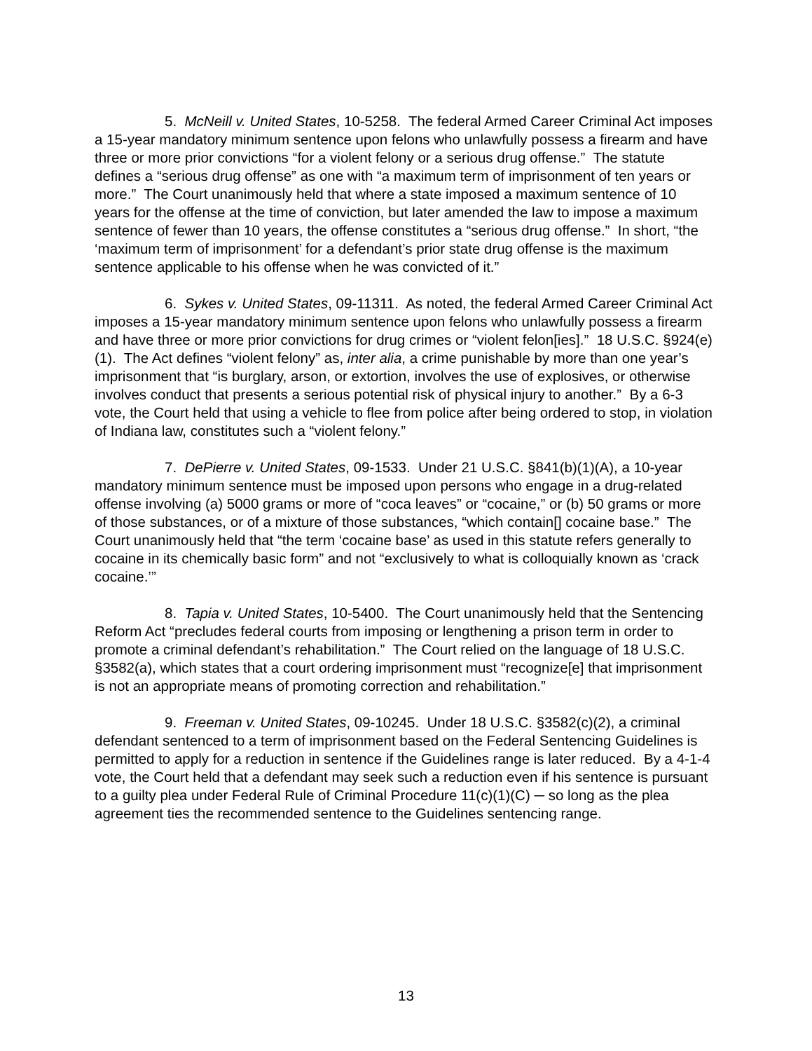5. McNeill v. United States, 10-5258. The federal Armed Career Criminal Act imposes a 15-year mandatory minimum sentence upon felons who unlawfully possess a firearm and have three or more prior convictions “for a violent felony or a serious drug offense.” The statute defines a “serious drug offense” as one with “a maximum term of imprisonment of ten years or more.” The Court unanimously held that where a state imposed a maximum sentence of 10 years for the offense at the time of conviction, but later amended the law to impose a maximum sentence of fewer than 10 years, the offense constitutes a “serious drug offense.” In short, “the ‘maximum term of imprisonment’ for a defendant’s prior state drug offense is the maximum sentence applicable to his offense when he was convicted of it.”
6. Sykes v. United States, 09-11311. As noted, the federal Armed Career Criminal Act imposes a 15-year mandatory minimum sentence upon felons who unlawfully possess a firearm and have three or more prior convictions for drug crimes or “violent felon[ies].” 18 U.S.C. §924(e)(1). The Act defines “violent felony” as, inter alia, a crime punishable by more than one year’s imprisonment that “is burglary, arson, or extortion, involves the use of explosives, or otherwise involves conduct that presents a serious potential risk of physical injury to another.” By a 6-3 vote, the Court held that using a vehicle to flee from police after being ordered to stop, in violation of Indiana law, constitutes such a “violent felony.”
7. DePierre v. United States, 09-1533. Under 21 U.S.C. §841(b)(1)(A), a 10-year mandatory minimum sentence must be imposed upon persons who engage in a drug-related offense involving (a) 5000 grams or more of “coca leaves” or “cocaine,” or (b) 50 grams or more of those substances, or of a mixture of those substances, “which contain[] cocaine base.” The Court unanimously held that “the term ‘cocaine base’ as used in this statute refers generally to cocaine in its chemically basic form” and not “exclusively to what is colloquially known as ‘crack cocaine.’”
8. Tapia v. United States, 10-5400. The Court unanimously held that the Sentencing Reform Act “precludes federal courts from imposing or lengthening a prison term in order to promote a criminal defendant’s rehabilitation.” The Court relied on the language of 18 U.S.C. §3582(a), which states that a court ordering imprisonment must “recognize[e] that imprisonment is not an appropriate means of promoting correction and rehabilitation.”
9. Freeman v. United States, 09-10245. Under 18 U.S.C. §3582(c)(2), a criminal defendant sentenced to a term of imprisonment based on the Federal Sentencing Guidelines is permitted to apply for a reduction in sentence if the Guidelines range is later reduced. By a 4-1-4 vote, the Court held that a defendant may seek such a reduction even if his sentence is pursuant to a guilty plea under Federal Rule of Criminal Procedure 11(c)(1)(C) ─ so long as the plea agreement ties the recommended sentence to the Guidelines sentencing range.
13